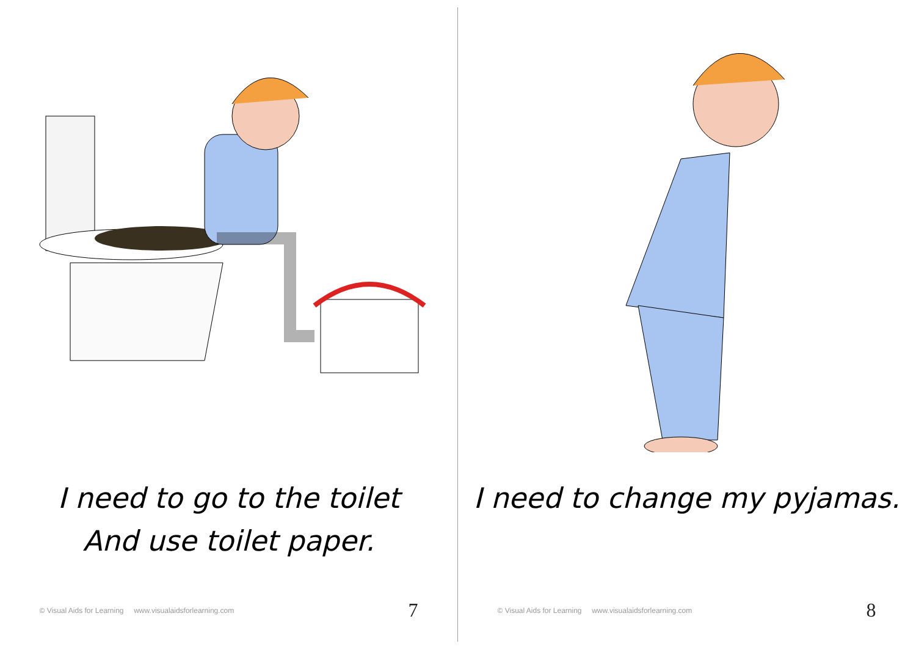I need to go to the toilet
And use toilet paper.
© Visual Aids for Learning www.visualaidsforlearning.com 7
I need to change my pyjamas.
© Visual Aids for Learning www.visualaidsforlearning.com 8